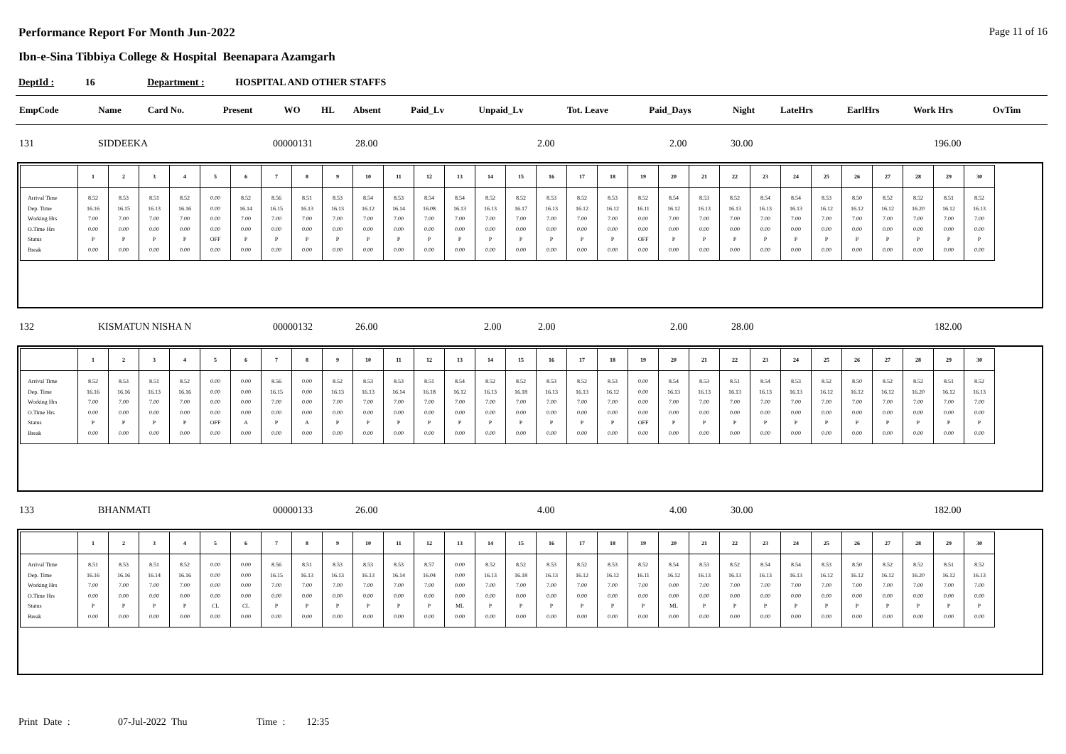Performance Report For Month Jun-2022 Page 11 of 16
Ibn-e-Sina Tibbiya College & Hospital Beenapara Azamgarh
DeptId : 16 Department : HOSPITAL AND OTHER STAFFS
| EmpCode | Name | Card No. | Present | WO | HL | Absent | Paid_Lv | Unpaid_Lv | Tot. Leave | Paid_Days | Night | LateHrs | EarlHrs | Work Hrs | OvTim |
| --- | --- | --- | --- | --- | --- | --- | --- | --- | --- | --- | --- | --- | --- | --- | --- |
| 131 | SIDDEEKA | 00000131 | 28.00 | 2.00 | 2.00 | 30.00 | 196.00 |
| | 1 | 2 | 3 | 4 | 5 | 6 | 7 | 8 | 9 | 10 | 11 | 12 | 13 | 14 | 15 | 16 | 17 | 18 | 19 | 20 | 21 | 22 | 23 | 24 | 25 | 26 | 27 | 28 | 29 | 30 |
| --- | --- | --- | --- | --- | --- | --- | --- | --- | --- | --- | --- | --- | --- | --- | --- | --- | --- | --- | --- | --- | --- | --- | --- | --- | --- | --- | --- | --- | --- | --- |
| Arrival Time Dep. Time Working Hrs O.Time Hrs Status Break | 8.52 16.16 7.00 0.00 P 0.00 | 8.53 16.15 7.00 0.00 P 0.00 | 8.51 16.13 7.00 0.00 P 0.00 | 8.52 16.16 7.00 0.00 P 0.00 | 0.00 0.00 0.00 0.00 OFF 0.00 | 8.52 16.14 7.00 0.00 P 0.00 | 8.56 16.15 7.00 0.00 P 0.00 | 8.51 16.13 7.00 0.00 P 0.00 | 8.53 16.13 7.00 0.00 P 0.00 | 8.54 16.12 7.00 0.00 P 0.00 | 8.53 16.14 7.00 0.00 P 0.00 | 8.54 16.08 7.00 0.00 P 0.00 | 8.54 16.13 7.00 0.00 P 0.00 | 8.52 16.13 7.00 0.00 P 0.00 | 8.52 16.17 7.00 0.00 P 0.00 | 8.53 16.13 7.00 0.00 P 0.00 | 8.52 16.12 7.00 0.00 P 0.00 | 8.53 16.12 7.00 0.00 P 0.00 | 8.52 16.11 0.00 0.00 OFF 0.00 | 8.54 16.12 7.00 0.00 P 0.00 | 8.53 16.13 7.00 0.00 P 0.00 | 8.52 16.13 7.00 0.00 P 0.00 | 8.54 16.13 7.00 0.00 P 0.00 | 8.54 16.13 7.00 0.00 P 0.00 | 8.53 16.12 7.00 0.00 P 0.00 | 8.50 16.12 7.00 0.00 P 0.00 | 8.52 16.12 7.00 0.00 P 0.00 | 8.52 16.20 7.00 0.00 P 0.00 | 8.51 16.12 7.00 0.00 P 0.00 | 8.52 16.13 7.00 0.00 P 0.00 |
| 132 | KISMATUN NISHA N | 00000132 | 26.00 | 2.00 | 2.00 | 2.00 | 28.00 | 182.00 |
| | 1 | 2 | 3 | 4 | 5 | 6 | 7 | 8 | 9 | 10 | 11 | 12 | 13 | 14 | 15 | 16 | 17 | 18 | 19 | 20 | 21 | 22 | 23 | 24 | 25 | 26 | 27 | 28 | 29 | 30 |
| --- | --- | --- | --- | --- | --- | --- | --- | --- | --- | --- | --- | --- | --- | --- | --- | --- | --- | --- | --- | --- | --- | --- | --- | --- | --- | --- | --- | --- | --- | --- |
| Arrival Time Dep. Time Working Hrs O.Time Hrs Status Break | 8.52 16.16 7.00 0.00 P 0.00 | 8.53 16.16 7.00 0.00 P 0.00 | 8.51 16.13 7.00 0.00 P 0.00 | 8.52 16.16 7.00 0.00 P 0.00 | 0.00 0.00 0.00 0.00 OFF 0.00 | 0.00 0.00 0.00 0.00 A 0.00 | 8.56 16.15 7.00 0.00 P 0.00 | 0.00 0.00 0.00 0.00 A 0.00 | 8.52 16.13 7.00 0.00 P 0.00 | 8.53 16.13 7.00 0.00 P 0.00 | 8.53 16.14 7.00 0.00 P 0.00 | 8.51 16.18 7.00 0.00 P 0.00 | 8.54 16.12 7.00 0.00 P 0.00 | 8.52 16.13 7.00 0.00 P 0.00 | 8.52 16.18 7.00 0.00 P 0.00 | 8.53 16.13 7.00 0.00 P 0.00 | 8.52 16.13 7.00 0.00 P 0.00 | 8.53 16.12 7.00 0.00 P 0.00 | 0.00 0.00 0.00 0.00 OFF 0.00 | 8.54 16.13 7.00 0.00 P 0.00 | 8.53 16.13 7.00 0.00 P 0.00 | 8.51 16.13 7.00 0.00 P 0.00 | 8.54 16.13 7.00 0.00 P 0.00 | 8.53 16.13 7.00 0.00 P 0.00 | 8.52 16.12 7.00 0.00 P 0.00 | 8.50 16.12 7.00 0.00 P 0.00 | 8.52 16.12 7.00 0.00 P 0.00 | 8.52 16.20 7.00 0.00 P 0.00 | 8.51 16.12 7.00 0.00 P 0.00 | 8.52 16.13 7.00 0.00 P 0.00 |
| 133 | BHANMATI | 00000133 | 26.00 | 4.00 | 4.00 | 30.00 | 182.00 |
| | 1 | 2 | 3 | 4 | 5 | 6 | 7 | 8 | 9 | 10 | 11 | 12 | 13 | 14 | 15 | 16 | 17 | 18 | 19 | 20 | 21 | 22 | 23 | 24 | 25 | 26 | 27 | 28 | 29 | 30 |
| --- | --- | --- | --- | --- | --- | --- | --- | --- | --- | --- | --- | --- | --- | --- | --- | --- | --- | --- | --- | --- | --- | --- | --- | --- | --- | --- | --- | --- | --- | --- |
| Arrival Time Dep. Time Working Hrs O.Time Hrs Status Break | 8.51 16.16 7.00 0.00 P 0.00 | 8.53 16.16 7.00 0.00 P 0.00 | 8.51 16.14 7.00 0.00 P 0.00 | 8.52 16.16 7.00 0.00 P 0.00 | 0.00 0.00 0.00 0.00 CL 0.00 | 0.00 0.00 0.00 0.00 CL 0.00 | 8.56 16.15 7.00 0.00 P 0.00 | 8.51 16.13 7.00 0.00 P 0.00 | 8.53 16.13 7.00 0.00 P 0.00 | 8.53 16.13 7.00 0.00 P 0.00 | 8.53 16.14 7.00 0.00 P 0.00 | 8.57 16.04 7.00 0.00 P 0.00 | 0.00 0.00 0.00 0.00 ML 0.00 | 8.52 16.13 7.00 0.00 P 0.00 | 8.52 16.18 7.00 0.00 P 0.00 | 8.53 16.13 7.00 0.00 P 0.00 | 8.52 16.12 7.00 0.00 P 0.00 | 8.53 16.12 7.00 0.00 P 0.00 | 8.52 16.11 7.00 0.00 P 0.00 | 8.54 16.12 0.00 0.00 ML 0.00 | 8.53 16.13 7.00 0.00 P 0.00 | 8.52 16.13 7.00 0.00 P 0.00 | 8.54 16.13 7.00 0.00 P 0.00 | 8.54 16.13 7.00 0.00 P 0.00 | 8.53 16.12 7.00 0.00 P 0.00 | 8.50 16.12 7.00 0.00 P 0.00 | 8.52 16.12 7.00 0.00 P 0.00 | 8.52 16.20 7.00 0.00 P 0.00 | 8.51 16.12 7.00 0.00 P 0.00 | 8.52 16.13 7.00 0.00 P 0.00 |
Print Date : 07-Jul-2022 Thu Time : 12:35